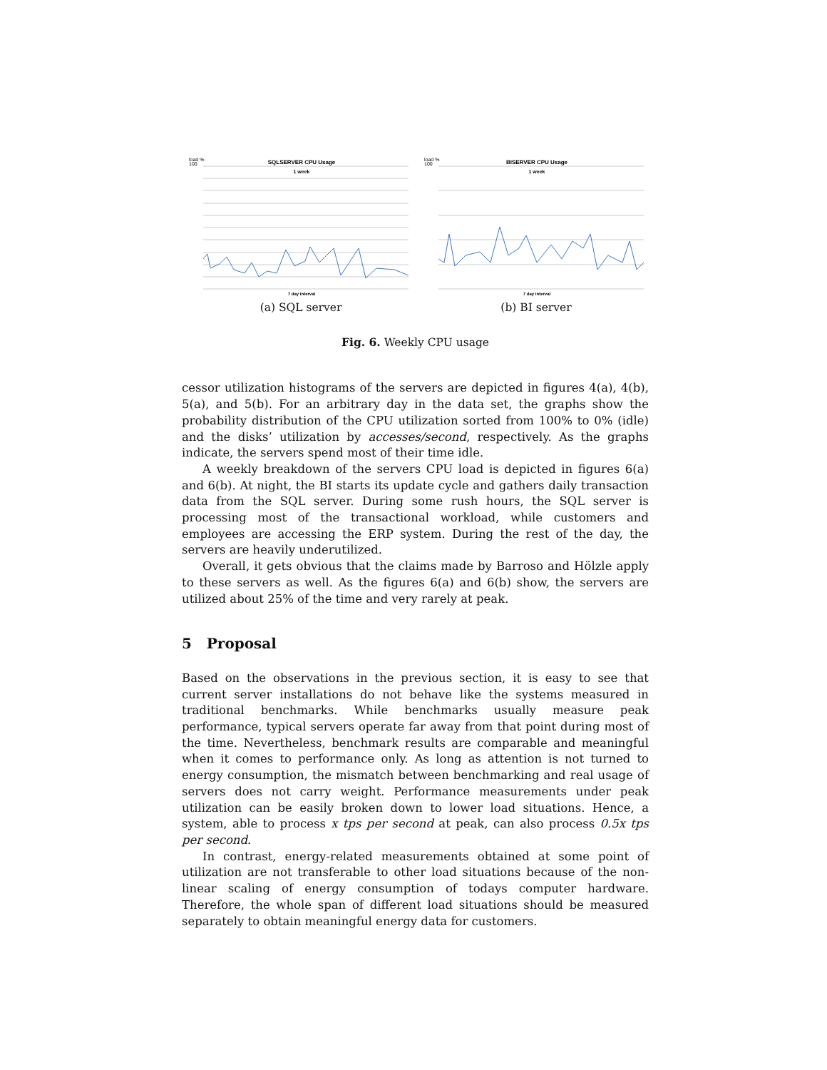load %
100
SQLSERVER CPU Usage
1 week
7 day interval
(a) SQL server
load %
100
BISERVER CPU Usage
1 week
7 day interval
(b) BI server
Fig. 6. Weekly CPU usage
cessor utilization histograms of the servers are depicted in figures 4(a), 4(b), 5(a), and 5(b). For an arbitrary day in the data set, the graphs show the probability distribution of the CPU utilization sorted from 100% to 0% (idle) and the disks’ utilization by accesses/second, respectively. As the graphs indicate, the servers spend most of their time idle.
A weekly breakdown of the servers CPU load is depicted in figures 6(a) and 6(b). At night, the BI starts its update cycle and gathers daily transaction data from the SQL server. During some rush hours, the SQL server is processing most of the transactional workload, while customers and employees are accessing the ERP system. During the rest of the day, the servers are heavily underutilized.
Overall, it gets obvious that the claims made by Barroso and Hölzle apply to these servers as well. As the figures 6(a) and 6(b) show, the servers are utilized about 25% of the time and very rarely at peak.
5 Proposal
Based on the observations in the previous section, it is easy to see that current server installations do not behave like the systems measured in traditional benchmarks. While benchmarks usually measure peak performance, typical servers operate far away from that point during most of the time. Nevertheless, benchmark results are comparable and meaningful when it comes to performance only. As long as attention is not turned to energy consumption, the mismatch between benchmarking and real usage of servers does not carry weight. Performance measurements under peak utilization can be easily broken down to lower load situations. Hence, a system, able to process x tps per second at peak, can also process 0.5x tps per second.
In contrast, energy-related measurements obtained at some point of utilization are not transferable to other load situations because of the non-linear scaling of energy consumption of todays computer hardware. Therefore, the whole span of different load situations should be measured separately to obtain meaningful energy data for customers.